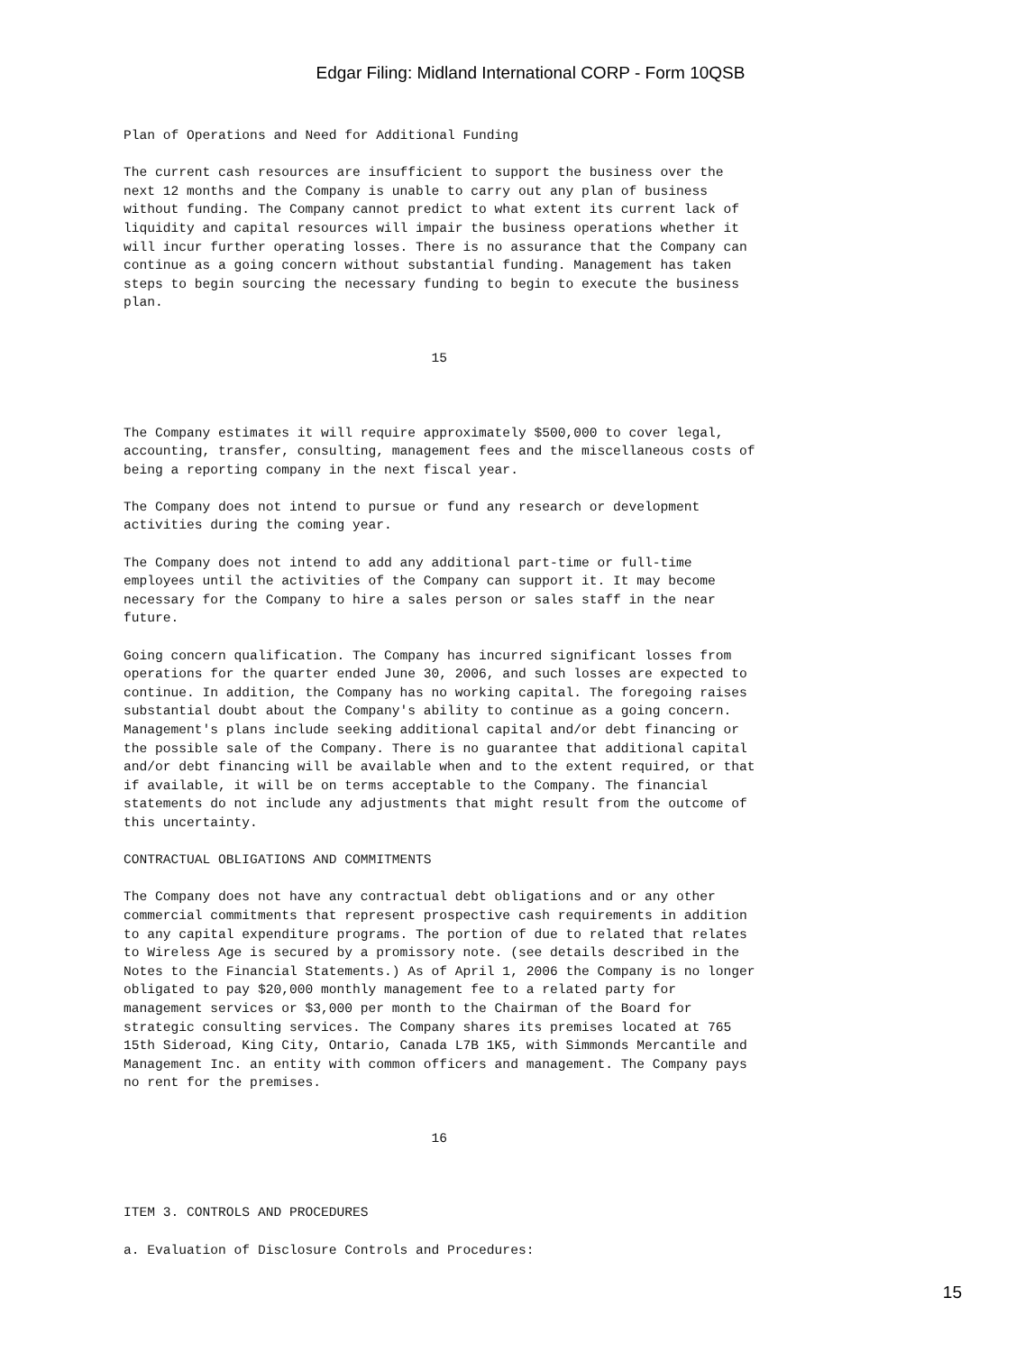Edgar Filing: Midland International CORP - Form 10QSB
Plan of Operations and Need for Additional Funding

The current cash resources are insufficient to support the business over the
next 12 months and the Company is unable to carry out any plan of business
without funding. The Company cannot predict to what extent its current lack of
liquidity and capital resources will impair the business operations whether it
will incur further operating losses. There is no assurance that the Company can
continue as a going concern without substantial funding. Management has taken
steps to begin sourcing the necessary funding to begin to execute the business
plan.


                                       15



The Company estimates it will require approximately $500,000 to cover legal,
accounting, transfer, consulting, management fees and the miscellaneous costs of
being a reporting company in the next fiscal year.

The Company does not intend to pursue or fund any research or development
activities during the coming year.

The Company does not intend to add any additional part-time or full-time
employees until the activities of the Company can support it. It may become
necessary for the Company to hire a sales person or sales staff in the near
future.

Going concern qualification. The Company has incurred significant losses from
operations for the quarter ended June 30, 2006, and such losses are expected to
continue. In addition, the Company has no working capital. The foregoing raises
substantial doubt about the Company's ability to continue as a going concern.
Management's plans include seeking additional capital and/or debt financing or
the possible sale of the Company. There is no guarantee that additional capital
and/or debt financing will be available when and to the extent required, or that
if available, it will be on terms acceptable to the Company. The financial
statements do not include any adjustments that might result from the outcome of
this uncertainty.

CONTRACTUAL OBLIGATIONS AND COMMITMENTS

The Company does not have any contractual debt obligations and or any other
commercial commitments that represent prospective cash requirements in addition
to any capital expenditure programs. The portion of due to related that relates
to Wireless Age is secured by a promissory note. (see details described in the
Notes to the Financial Statements.) As of April 1, 2006 the Company is no longer
obligated to pay $20,000 monthly management fee to a related party for
management services or $3,000 per month to the Chairman of the Board for
strategic consulting services. The Company shares its premises located at 765
15th Sideroad, King City, Ontario, Canada L7B 1K5, with Simmonds Mercantile and
Management Inc. an entity with common officers and management. The Company pays
no rent for the premises.


                                       16



ITEM 3. CONTROLS AND PROCEDURES

a. Evaluation of Disclosure Controls and Procedures:
15